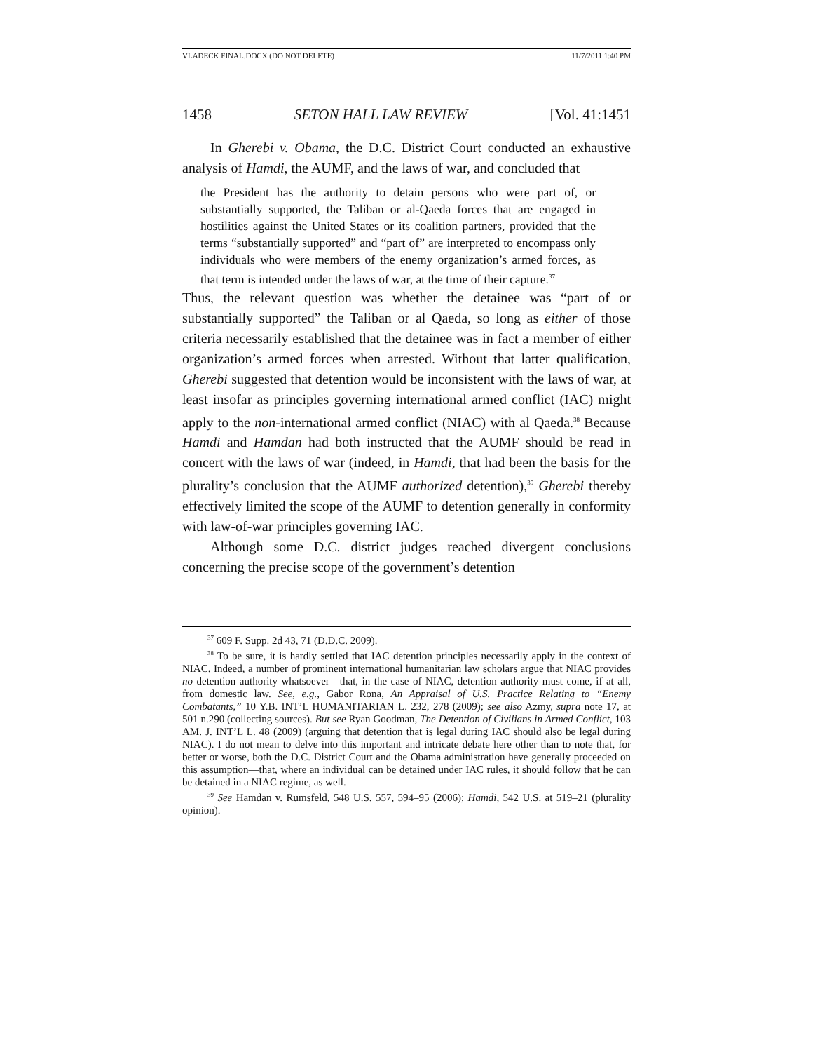VLADECK FINAL.DOCX (DO NOT DELETE) 11/7/2011 1:40 PM
1458 SETON HALL LAW REVIEW [Vol. 41:1451
In Gherebi v. Obama, the D.C. District Court conducted an exhaustive analysis of Hamdi, the AUMF, and the laws of war, and concluded that
the President has the authority to detain persons who were part of, or substantially supported, the Taliban or al-Qaeda forces that are engaged in hostilities against the United States or its coalition partners, provided that the terms “substantially supported” and “part of” are interpreted to encompass only individuals who were members of the enemy organization’s armed forces, as that term is intended under the laws of war, at the time of their capture.<sup>37</sup>
Thus, the relevant question was whether the detainee was “part of or substantially supported” the Taliban or al Qaeda, so long as either of those criteria necessarily established that the detainee was in fact a member of either organization’s armed forces when arrested. Without that latter qualification, Gherebi suggested that detention would be inconsistent with the laws of war, at least insofar as principles governing international armed conflict (IAC) might apply to the non-international armed conflict (NIAC) with al Qaeda.<sup>38</sup> Because Hamdi and Hamdan had both instructed that the AUMF should be read in concert with the laws of war (indeed, in Hamdi, that had been the basis for the plurality’s conclusion that the AUMF authorized detention),<sup>39</sup> Gherebi thereby effectively limited the scope of the AUMF to detention generally in conformity with law-of-war principles governing IAC.
Although some D.C. district judges reached divergent conclusions concerning the precise scope of the government’s detention
<sup>37</sup> 609 F. Supp. 2d 43, 71 (D.D.C. 2009).
<sup>38</sup> To be sure, it is hardly settled that IAC detention principles necessarily apply in the context of NIAC. Indeed, a number of prominent international humanitarian law scholars argue that NIAC provides no detention authority whatsoever—that, in the case of NIAC, detention authority must come, if at all, from domestic law. See, e.g., Gabor Rona, An Appraisal of U.S. Practice Relating to “Enemy Combatants,” 10 Y.B. INT’L HUMANITARIAN L. 232, 278 (2009); see also Azmy, supra note 17, at 501 n.290 (collecting sources). But see Ryan Goodman, The Detention of Civilians in Armed Conflict, 103 AM. J. INT’L L. 48 (2009) (arguing that detention that is legal during IAC should also be legal during NIAC). I do not mean to delve into this important and intricate debate here other than to note that, for better or worse, both the D.C. District Court and the Obama administration have generally proceeded on this assumption—that, where an individual can be detained under IAC rules, it should follow that he can be detained in a NIAC regime, as well.
<sup>39</sup> See Hamdan v. Rumsfeld, 548 U.S. 557, 594–95 (2006); Hamdi, 542 U.S. at 519–21 (plurality opinion).